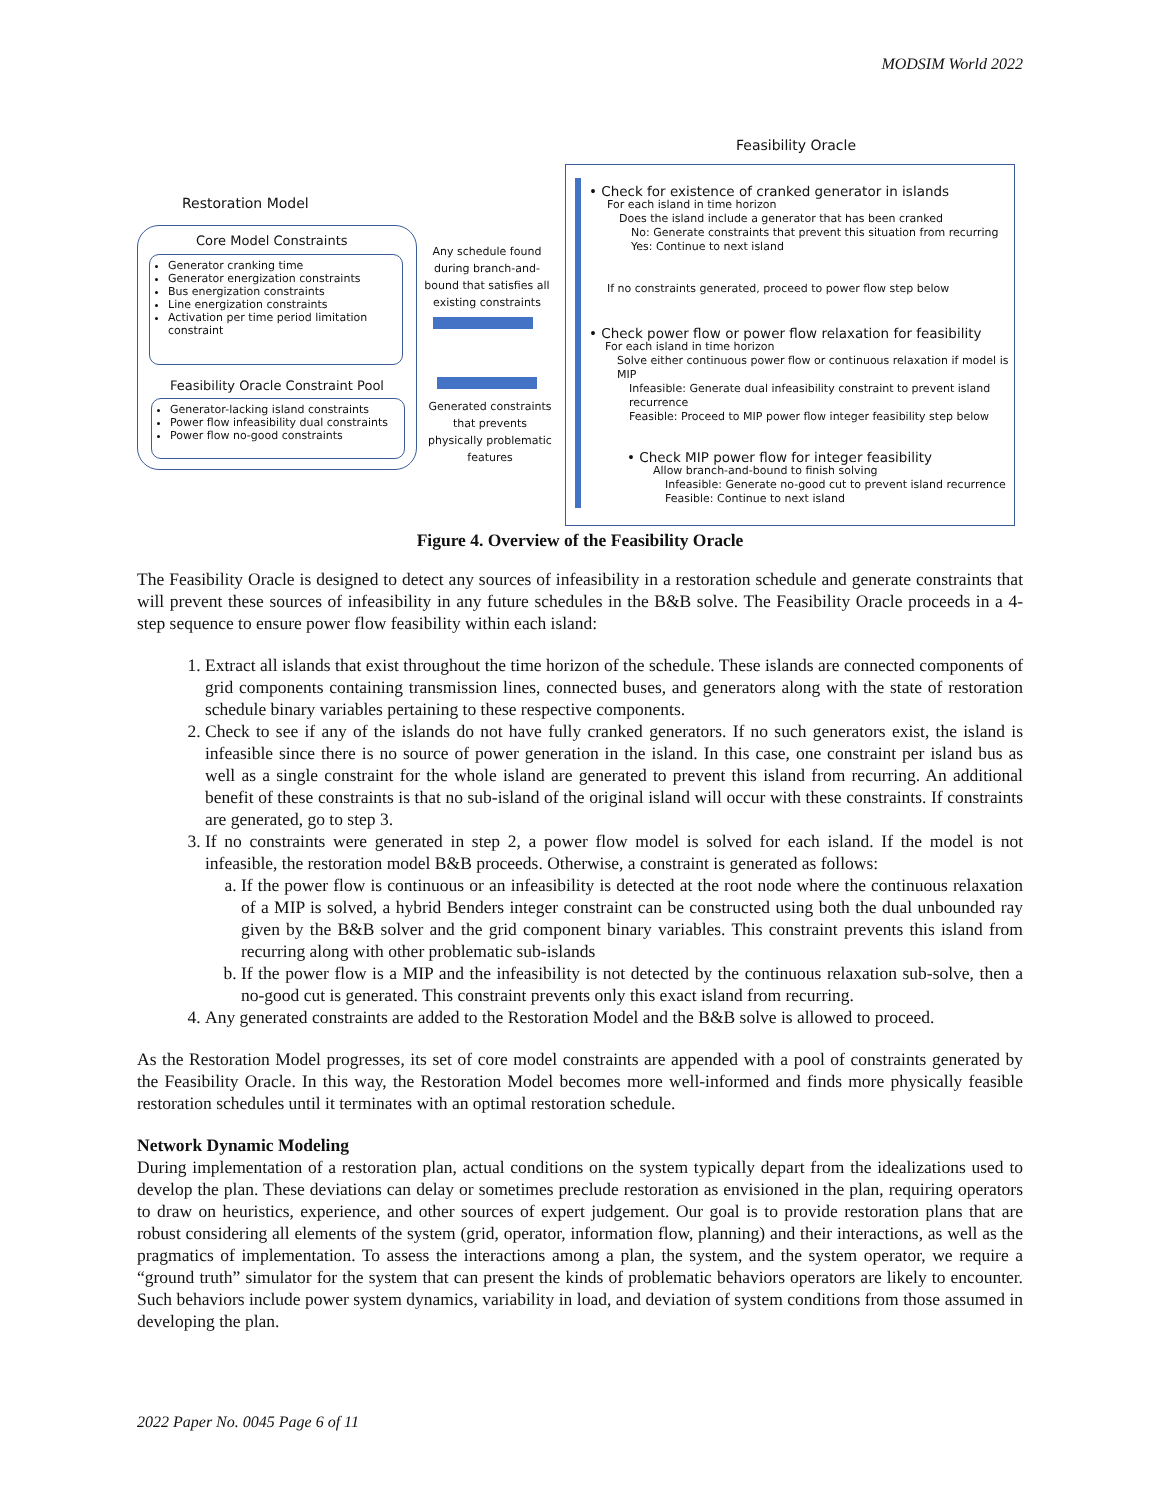MODSIM World 2022
Feasibility Oracle
Restoration Model
Core Model Constraints
Generator cranking time
Generator energization constraints
Bus energization constraints
Line energization constraints
Activation per time period limitation constraint
Feasibility Oracle Constraint Pool
Generator-lacking island constraints
Power flow infeasibility dual constraints
Power flow no-good constraints
Any schedule found during branch-and-bound that satisfies all existing constraints
Generated constraints that prevents physically problematic features
• Check for existence of cranked generator in islands
For each island in time horizon
Does the island include a generator that has been cranked
No: Generate constraints that prevent this situation from recurring
Yes: Continue to next island
If no constraints generated, proceed to power flow step below
• Check power flow or power flow relaxation for feasibility
For each island in time horizon
Solve either continuous power flow or continuous relaxation if model is MIP
Infeasible: Generate dual infeasibility constraint to prevent island recurrence
Feasible: Proceed to MIP power flow integer feasibility step below
• Check MIP power flow for integer feasibility
Allow branch-and-bound to finish solving
Infeasible: Generate no-good cut to prevent island recurrence
Feasible: Continue to next island
Figure 4. Overview of the Feasibility Oracle
The Feasibility Oracle is designed to detect any sources of infeasibility in a restoration schedule and generate constraints that will prevent these sources of infeasibility in any future schedules in the B&B solve. The Feasibility Oracle proceeds in a 4-step sequence to ensure power flow feasibility within each island:
1. Extract all islands that exist throughout the time horizon of the schedule. These islands are connected components of grid components containing transmission lines, connected buses, and generators along with the state of restoration schedule binary variables pertaining to these respective components.
2. Check to see if any of the islands do not have fully cranked generators. If no such generators exist, the island is infeasible since there is no source of power generation in the island. In this case, one constraint per island bus as well as a single constraint for the whole island are generated to prevent this island from recurring. An additional benefit of these constraints is that no sub-island of the original island will occur with these constraints. If constraints are generated, go to step 3.
3. If no constraints were generated in step 2, a power flow model is solved for each island. If the model is not infeasible, the restoration model B&B proceeds. Otherwise, a constraint is generated as follows:
a. If the power flow is continuous or an infeasibility is detected at the root node where the continuous relaxation of a MIP is solved, a hybrid Benders integer constraint can be constructed using both the dual unbounded ray given by the B&B solver and the grid component binary variables. This constraint prevents this island from recurring along with other problematic sub-islands
b. If the power flow is a MIP and the infeasibility is not detected by the continuous relaxation sub-solve, then a no-good cut is generated. This constraint prevents only this exact island from recurring.
4. Any generated constraints are added to the Restoration Model and the B&B solve is allowed to proceed.
As the Restoration Model progresses, its set of core model constraints are appended with a pool of constraints generated by the Feasibility Oracle. In this way, the Restoration Model becomes more well-informed and finds more physically feasible restoration schedules until it terminates with an optimal restoration schedule.
Network Dynamic Modeling
During implementation of a restoration plan, actual conditions on the system typically depart from the idealizations used to develop the plan. These deviations can delay or sometimes preclude restoration as envisioned in the plan, requiring operators to draw on heuristics, experience, and other sources of expert judgement. Our goal is to provide restoration plans that are robust considering all elements of the system (grid, operator, information flow, planning) and their interactions, as well as the pragmatics of implementation. To assess the interactions among a plan, the system, and the system operator, we require a “ground truth” simulator for the system that can present the kinds of problematic behaviors operators are likely to encounter. Such behaviors include power system dynamics, variability in load, and deviation of system conditions from those assumed in developing the plan.
2022 Paper No. 0045 Page 6 of 11